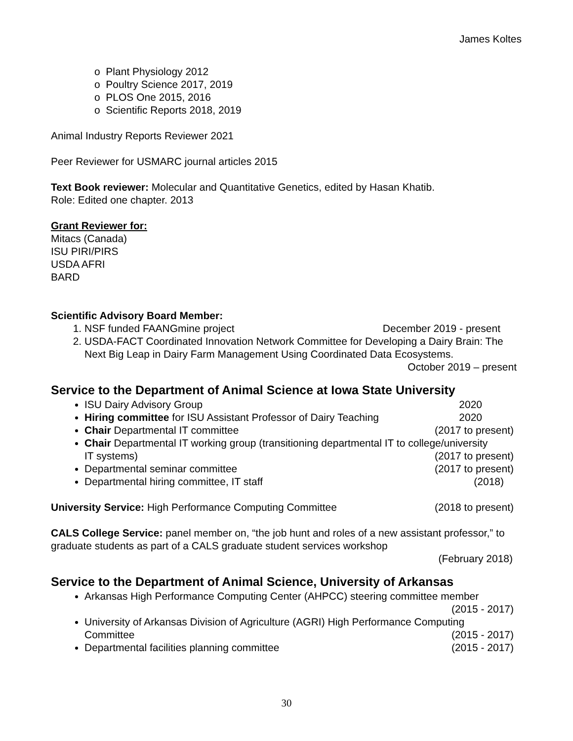James Koltes
o Plant Physiology 2012
o Poultry Science 2017, 2019
o PLOS One 2015, 2016
o Scientific Reports 2018, 2019
Animal Industry Reports Reviewer 2021
Peer Reviewer for USMARC journal articles 2015
Text Book reviewer: Molecular and Quantitative Genetics, edited by Hasan Khatib.
Role: Edited one chapter. 2013
Grant Reviewer for:
Mitacs (Canada)
ISU PIRI/PIRS
USDA AFRI
BARD
Scientific Advisory Board Member:
NSF funded FAANGmine project December 2019 - present
USDA-FACT Coordinated Innovation Network Committee for Developing a Dairy Brain: The Next Big Leap in Dairy Farm Management Using Coordinated Data Ecosystems.
October 2019 – present
Service to the Department of Animal Science at Iowa State University
ISU Dairy Advisory Group 2020
Hiring committee for ISU Assistant Professor of Dairy Teaching 2020
Chair Departmental IT committee (2017 to present)
Chair Departmental IT working group (transitioning departmental IT to college/university
IT systems) (2017 to present)
Departmental seminar committee (2017 to present)
Departmental hiring committee, IT staff (2018)
University Service: High Performance Computing Committee (2018 to present)
CALS College Service: panel member on, “the job hunt and roles of a new assistant professor,” to graduate students as part of a CALS graduate student services workshop
(February 2018)
Service to the Department of Animal Science, University of Arkansas
Arkansas High Performance Computing Center (AHPCC) steering committee member
(2015 - 2017)
University of Arkansas Division of Agriculture (AGRI) High Performance Computing
Committee (2015 - 2017)
Departmental facilities planning committee (2015 - 2017)
30